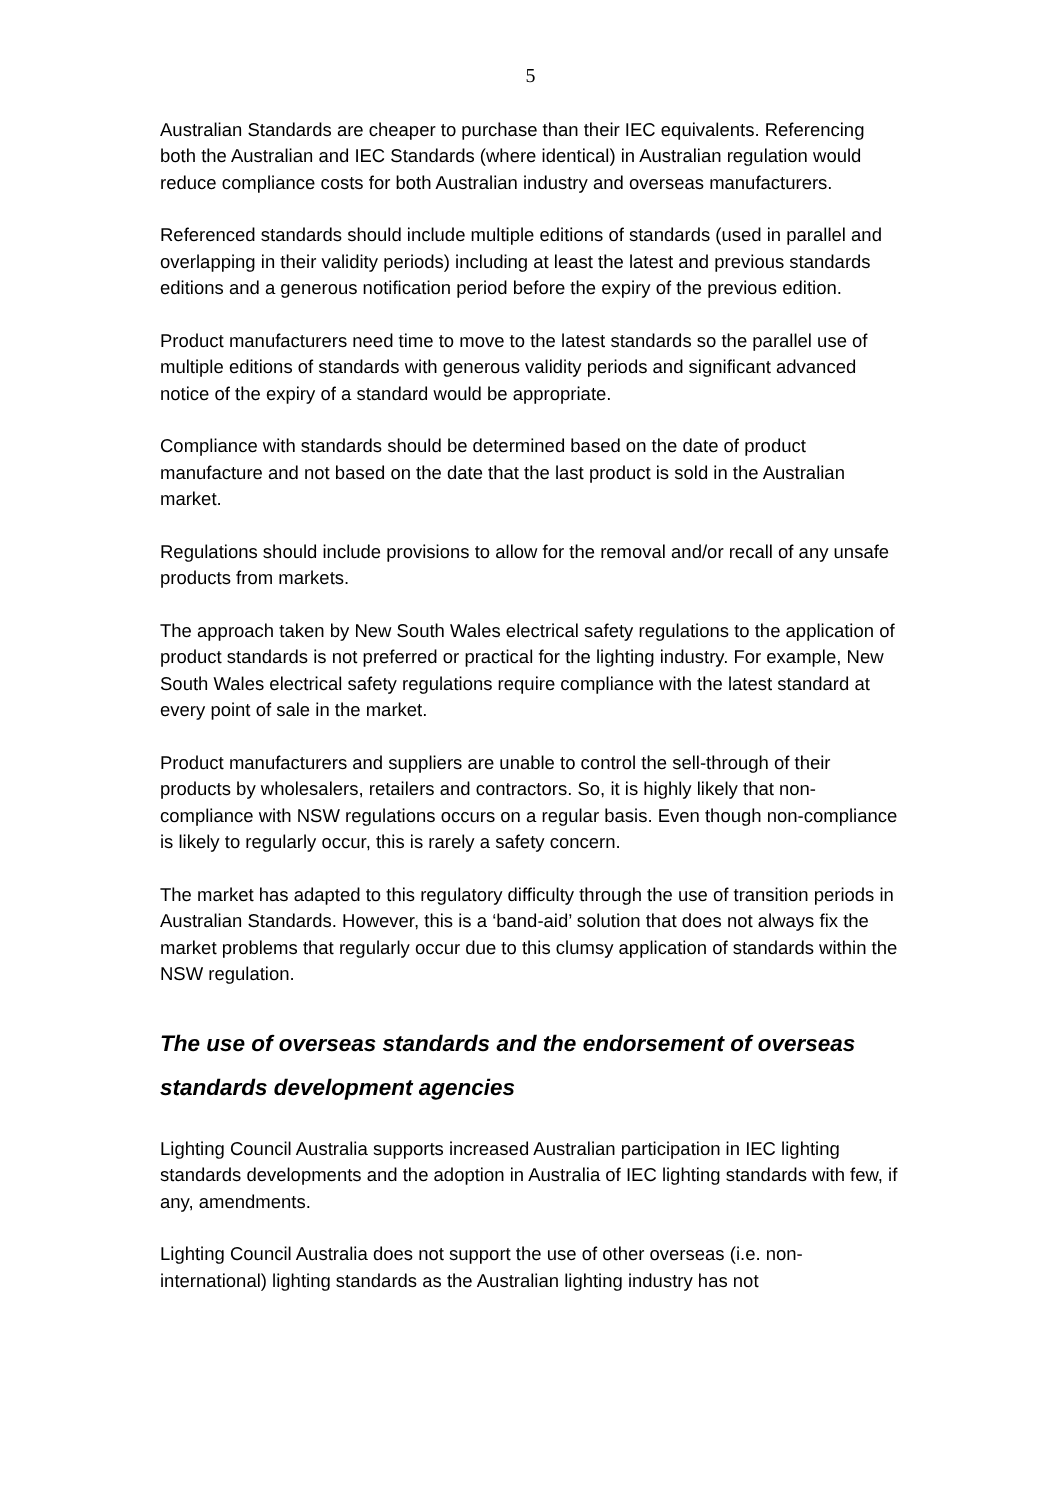5
Australian Standards are cheaper to purchase than their IEC equivalents. Referencing both the Australian and IEC Standards (where identical) in Australian regulation would reduce compliance costs for both Australian industry and overseas manufacturers.
Referenced standards should include multiple editions of standards (used in parallel and overlapping in their validity periods) including at least the latest and previous standards editions and a generous notification period before the expiry of the previous edition.
Product manufacturers need time to move to the latest standards so the parallel use of multiple editions of standards with generous validity periods and significant advanced notice of the expiry of a standard would be appropriate.
Compliance with standards should be determined based on the date of product manufacture and not based on the date that the last product is sold in the Australian market.
Regulations should include provisions to allow for the removal and/or recall of any unsafe products from markets.
The approach taken by New South Wales electrical safety regulations to the application of product standards is not preferred or practical for the lighting industry. For example, New South Wales electrical safety regulations require compliance with the latest standard at every point of sale in the market.
Product manufacturers and suppliers are unable to control the sell-through of their products by wholesalers, retailers and contractors. So, it is highly likely that non-compliance with NSW regulations occurs on a regular basis. Even though non-compliance is likely to regularly occur, this is rarely a safety concern.
The market has adapted to this regulatory difficulty through the use of transition periods in Australian Standards. However, this is a ‘band-aid’ solution that does not always fix the market problems that regularly occur due to this clumsy application of standards within the NSW regulation.
The use of overseas standards and the endorsement of overseas standards development agencies
Lighting Council Australia supports increased Australian participation in IEC lighting standards developments and the adoption in Australia of IEC lighting standards with few, if any, amendments.
Lighting Council Australia does not support the use of other overseas (i.e. non-international) lighting standards as the Australian lighting industry has not